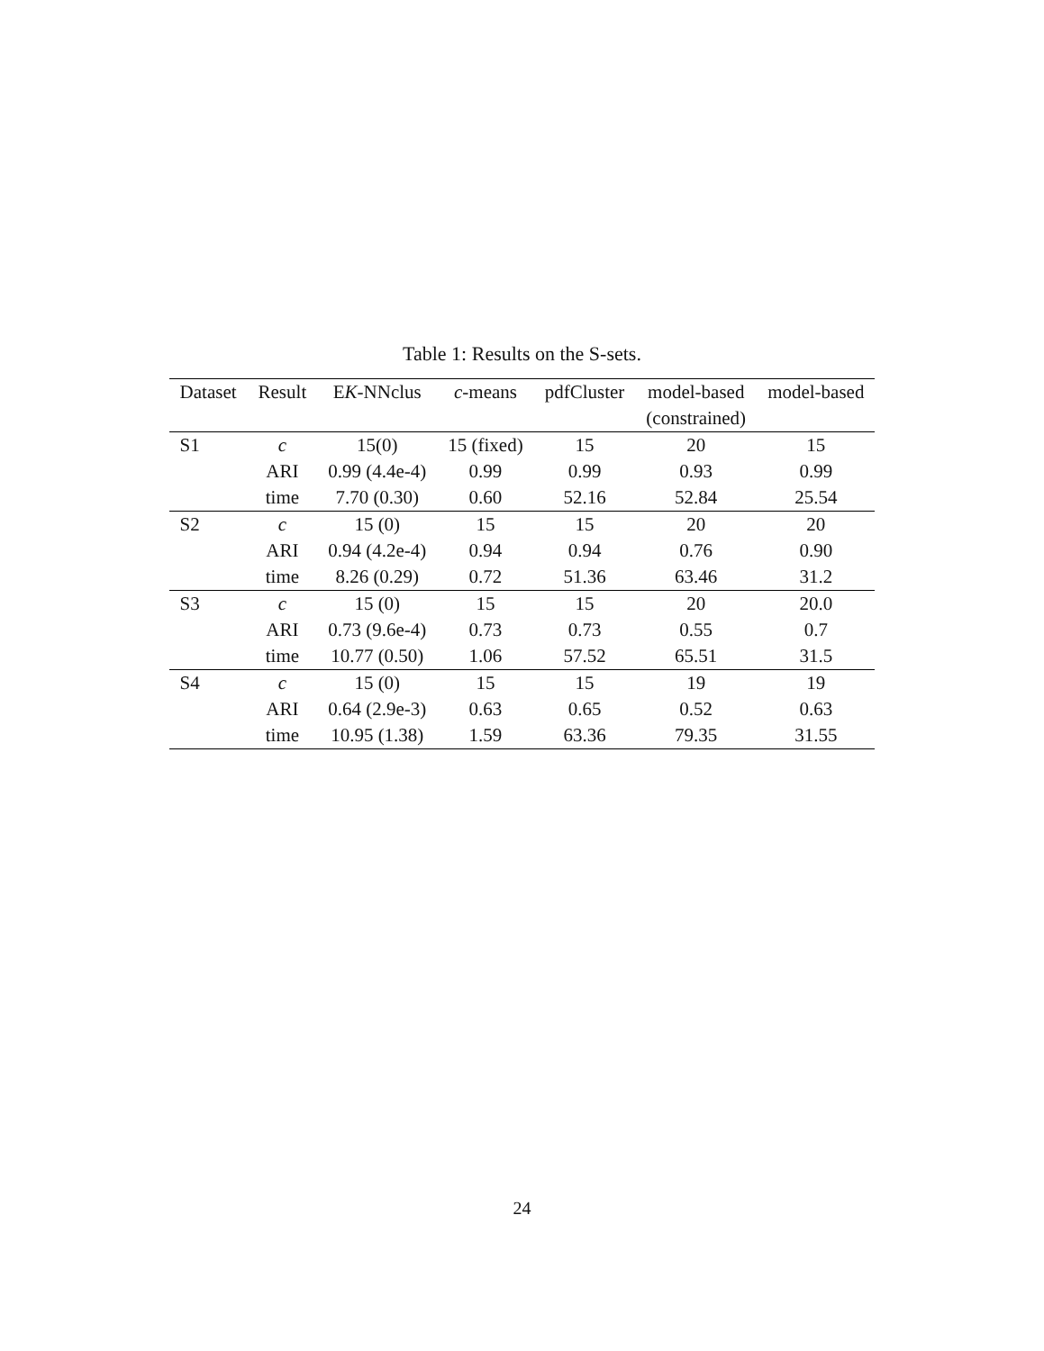Table 1: Results on the S-sets.
| Dataset | Result | E K -NNclus | c -means | pdfCluster | model-based | model-based |
| --- | --- | --- | --- | --- | --- | --- |
| | | | | | (constrained) | |
| S1 | c | 15(0) | 15 (fixed) | 15 | 20 | 15 |
| | ARI | 0.99 (4.4e-4) | 0.99 | 0.99 | 0.93 | 0.99 |
| | time | 7.70 (0.30) | 0.60 | 52.16 | 52.84 | 25.54 |
| S2 | c | 15 (0) | 15 | 15 | 20 | 20 |
| | ARI | 0.94 (4.2e-4) | 0.94 | 0.94 | 0.76 | 0.90 |
| | time | 8.26 (0.29) | 0.72 | 51.36 | 63.46 | 31.2 |
| S3 | c | 15 (0) | 15 | 15 | 20 | 20.0 |
| | ARI | 0.73 (9.6e-4) | 0.73 | 0.73 | 0.55 | 0.7 |
| | time | 10.77 (0.50) | 1.06 | 57.52 | 65.51 | 31.5 |
| S4 | c | 15 (0) | 15 | 15 | 19 | 19 |
| | ARI | 0.64 (2.9e-3) | 0.63 | 0.65 | 0.52 | 0.63 |
| | time | 10.95 (1.38) | 1.59 | 63.36 | 79.35 | 31.55 |
24